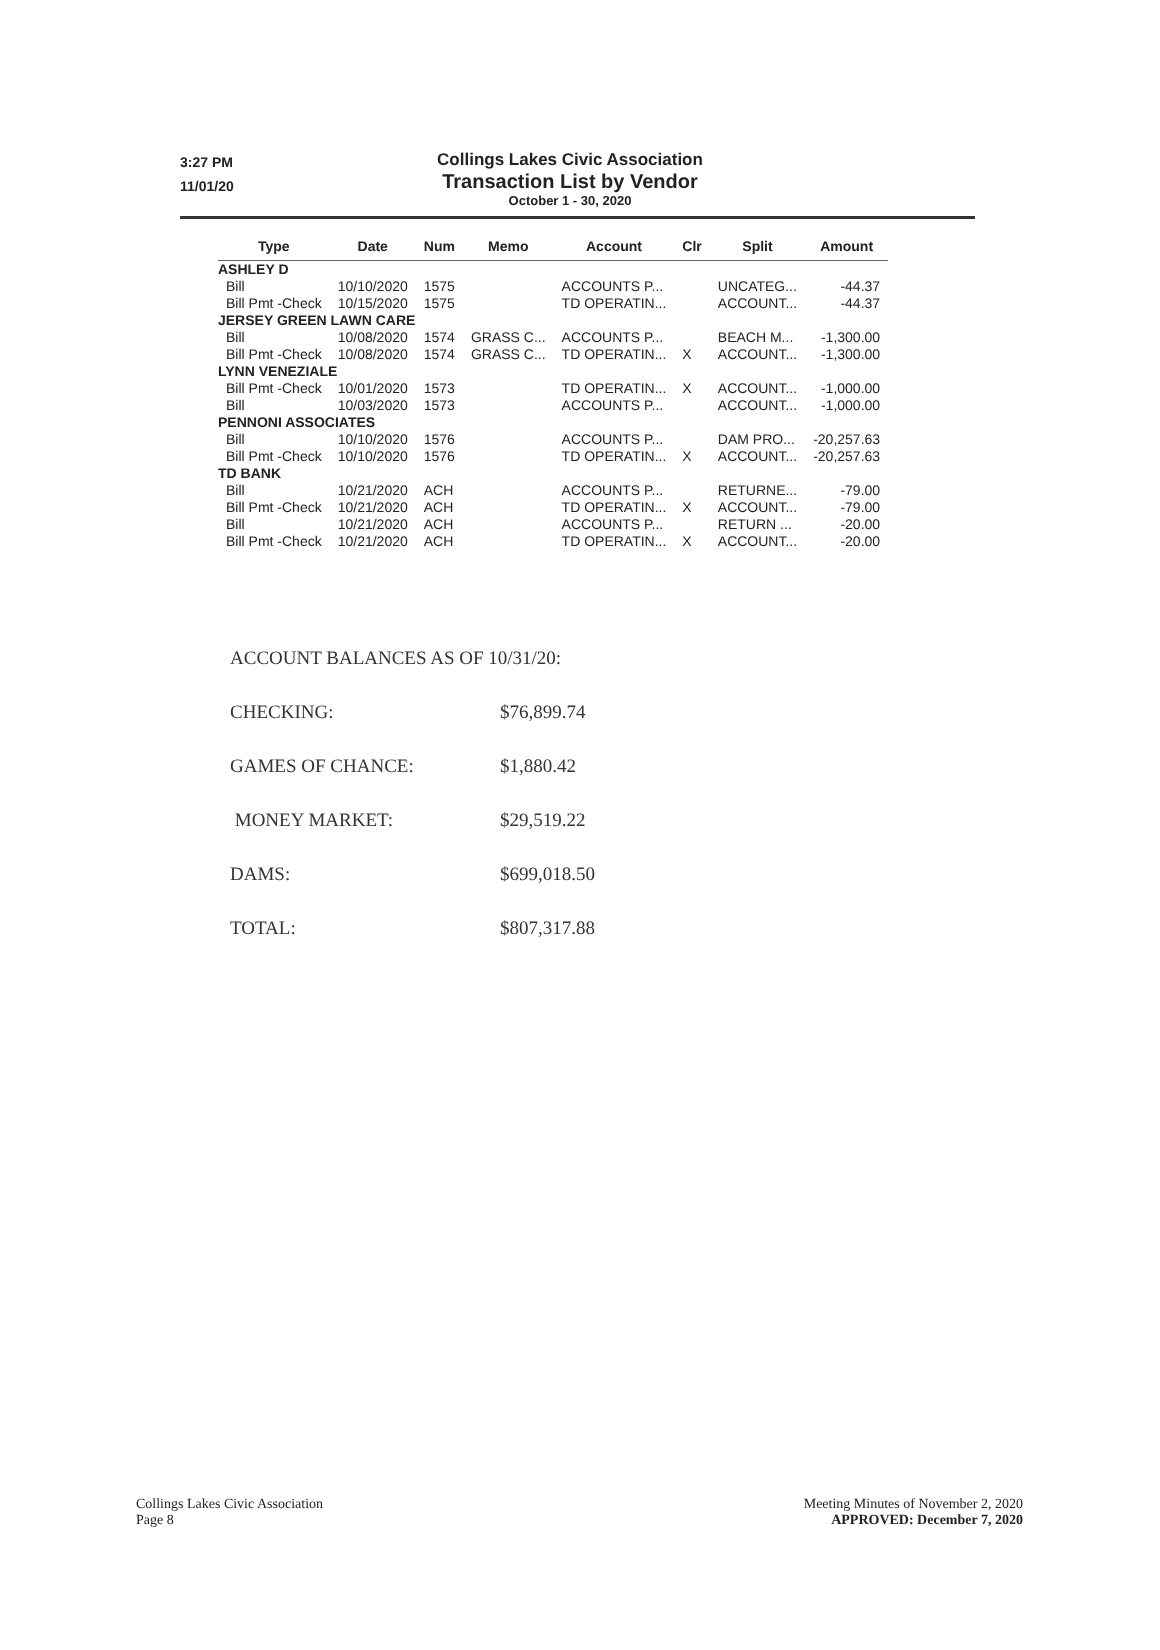3:27 PM
11/01/20
Collings Lakes Civic Association
Transaction List by Vendor
October 1 - 30, 2020
| Type | Date | Num | Memo | Account | Clr | Split | Amount |
| --- | --- | --- | --- | --- | --- | --- | --- |
| ASHLEY D | | | | | | | |
| Bill | 10/10/2020 | 1575 | | ACCOUNTS P... | | UNCATEG... | -44.37 |
| Bill Pmt -Check | 10/15/2020 | 1575 | | TD OPERATIN... | | ACCOUNT... | -44.37 |
| JERSEY GREEN LAWN CARE | | | | | | | |
| Bill | 10/08/2020 | 1574 | GRASS C... | ACCOUNTS P... | | BEACH M... | -1,300.00 |
| Bill Pmt -Check | 10/08/2020 | 1574 | GRASS C... | TD OPERATIN... | X | ACCOUNT... | -1,300.00 |
| LYNN VENEZIALE | | | | | | | |
| Bill Pmt -Check | 10/01/2020 | 1573 | | TD OPERATIN... | X | ACCOUNT... | -1,000.00 |
| Bill | 10/03/2020 | 1573 | | ACCOUNTS P... | | ACCOUNT... | -1,000.00 |
| PENNONI ASSOCIATES | | | | | | | |
| Bill | 10/10/2020 | 1576 | | ACCOUNTS P... | | DAM PRO... | -20,257.63 |
| Bill Pmt -Check | 10/10/2020 | 1576 | | TD OPERATIN... | X | ACCOUNT... | -20,257.63 |
| TD BANK | | | | | | | |
| Bill | 10/21/2020 | ACH | | ACCOUNTS P... | | RETURNE... | -79.00 |
| Bill Pmt -Check | 10/21/2020 | ACH | | TD OPERATIN... | X | ACCOUNT... | -79.00 |
| Bill | 10/21/2020 | ACH | | ACCOUNTS P... | | RETURN ... | -20.00 |
| Bill Pmt -Check | 10/21/2020 | ACH | | TD OPERATIN... | X | ACCOUNT... | -20.00 |
| ACCOUNT BALANCES AS OF 10/31/20: | |
| CHECKING: | $76,899.74 |
| GAMES OF CHANCE: | $1,880.42 |
| MONEY MARKET: | $29,519.22 |
| DAMS: | $699,018.50 |
| TOTAL: | $807,317.88 |
Collings Lakes Civic Association
Page 8
Meeting Minutes of November 2, 2020
APPROVED: December 7, 2020